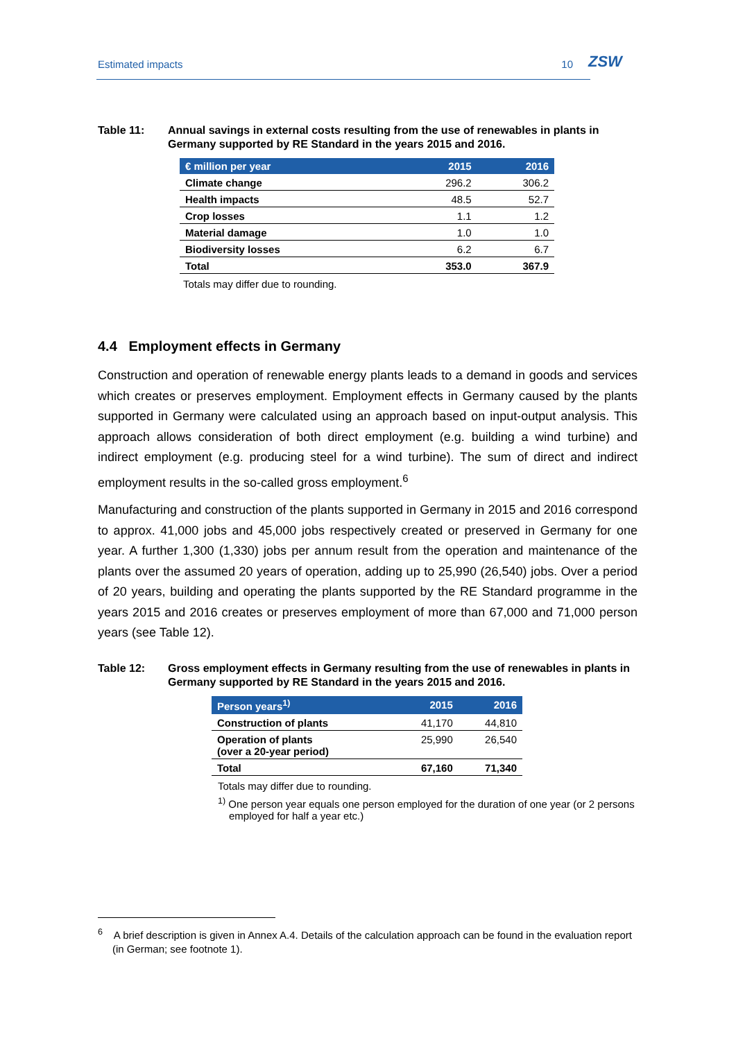Estimated impacts 10 ZSW
Table 11: Annual savings in external costs resulting from the use of renewables in plants in Germany supported by RE Standard in the years 2015 and 2016.
| € million per year | 2015 | 2016 |
| --- | --- | --- |
| Climate change | 296.2 | 306.2 |
| Health impacts | 48.5 | 52.7 |
| Crop losses | 1.1 | 1.2 |
| Material damage | 1.0 | 1.0 |
| Biodiversity losses | 6.2 | 6.7 |
| Total | 353.0 | 367.9 |
Totals may differ due to rounding.
4.4 Employment effects in Germany
Construction and operation of renewable energy plants leads to a demand in goods and services which creates or preserves employment. Employment effects in Germany caused by the plants supported in Germany were calculated using an approach based on input-output analysis. This approach allows consideration of both direct employment (e.g. building a wind turbine) and indirect employment (e.g. producing steel for a wind turbine). The sum of direct and indirect employment results in the so-called gross employment.<sup>6</sup>
Manufacturing and construction of the plants supported in Germany in 2015 and 2016 correspond to approx. 41,000 jobs and 45,000 jobs respectively created or preserved in Germany for one year. A further 1,300 (1,330) jobs per annum result from the operation and maintenance of the plants over the assumed 20 years of operation, adding up to 25,990 (26,540) jobs. Over a period of 20 years, building and operating the plants supported by the RE Standard programme in the years 2015 and 2016 creates or preserves employment of more than 67,000 and 71,000 person years (see Table 12).
Table 12: Gross employment effects in Germany resulting from the use of renewables in plants in Germany supported by RE Standard in the years 2015 and 2016.
| Person years<sup>1)</sup> | 2015 | 2016 |
| --- | --- | --- |
| Construction of plants | 41,170 | 44,810 |
| Operation of plants (over a 20-year period) | 25,990 | 26,540 |
| Total | 67,160 | 71,340 |
Totals may differ due to rounding.
<sup>1)</sup> One person year equals one person employed for the duration of one year (or 2 persons employed for half a year etc.)
<sup>6</sup> A brief description is given in Annex A.4. Details of the calculation approach can be found in the evaluation report (in German; see footnote 1).